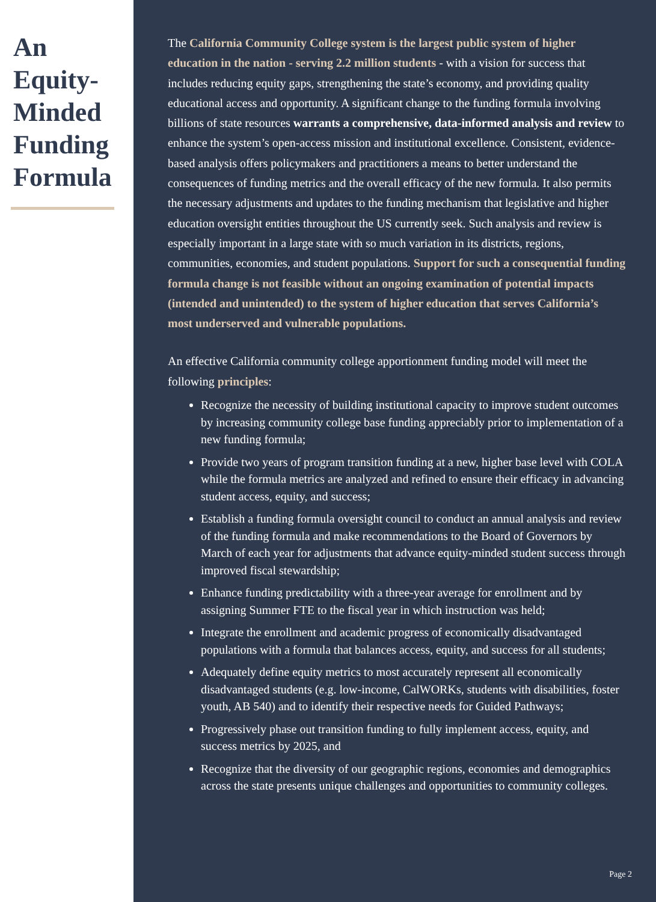An Equity-Minded Funding Formula
The California Community College system is the largest public system of higher education in the nation - serving 2.2 million students - with a vision for success that includes reducing equity gaps, strengthening the state’s economy, and providing quality educational access and opportunity. A significant change to the funding formula involving billions of state resources warrants a comprehensive, data-informed analysis and review to enhance the system’s open-access mission and institutional excellence. Consistent, evidence-based analysis offers policymakers and practitioners a means to better understand the consequences of funding metrics and the overall efficacy of the new formula. It also permits the necessary adjustments and updates to the funding mechanism that legislative and higher education oversight entities throughout the US currently seek. Such analysis and review is especially important in a large state with so much variation in its districts, regions, communities, economies, and student populations. Support for such a consequential funding formula change is not feasible without an ongoing examination of potential impacts (intended and unintended) to the system of higher education that serves California’s most underserved and vulnerable populations.
An effective California community college apportionment funding model will meet the following principles:
Recognize the necessity of building institutional capacity to improve student outcomes by increasing community college base funding appreciably prior to implementation of a new funding formula;
Provide two years of program transition funding at a new, higher base level with COLA while the formula metrics are analyzed and refined to ensure their efficacy in advancing student access, equity, and success;
Establish a funding formula oversight council to conduct an annual analysis and review of the funding formula and make recommendations to the Board of Governors by March of each year for adjustments that advance equity-minded student success through improved fiscal stewardship;
Enhance funding predictability with a three-year average for enrollment and by assigning Summer FTE to the fiscal year in which instruction was held;
Integrate the enrollment and academic progress of economically disadvantaged populations with a formula that balances access, equity, and success for all students;
Adequately define equity metrics to most accurately represent all economically disadvantaged students (e.g. low-income, CalWORKs, students with disabilities, foster youth, AB 540) and to identify their respective needs for Guided Pathways;
Progressively phase out transition funding to fully implement access, equity, and success metrics by 2025, and
Recognize that the diversity of our geographic regions, economies and demographics across the state presents unique challenges and opportunities to community colleges.
Page 2